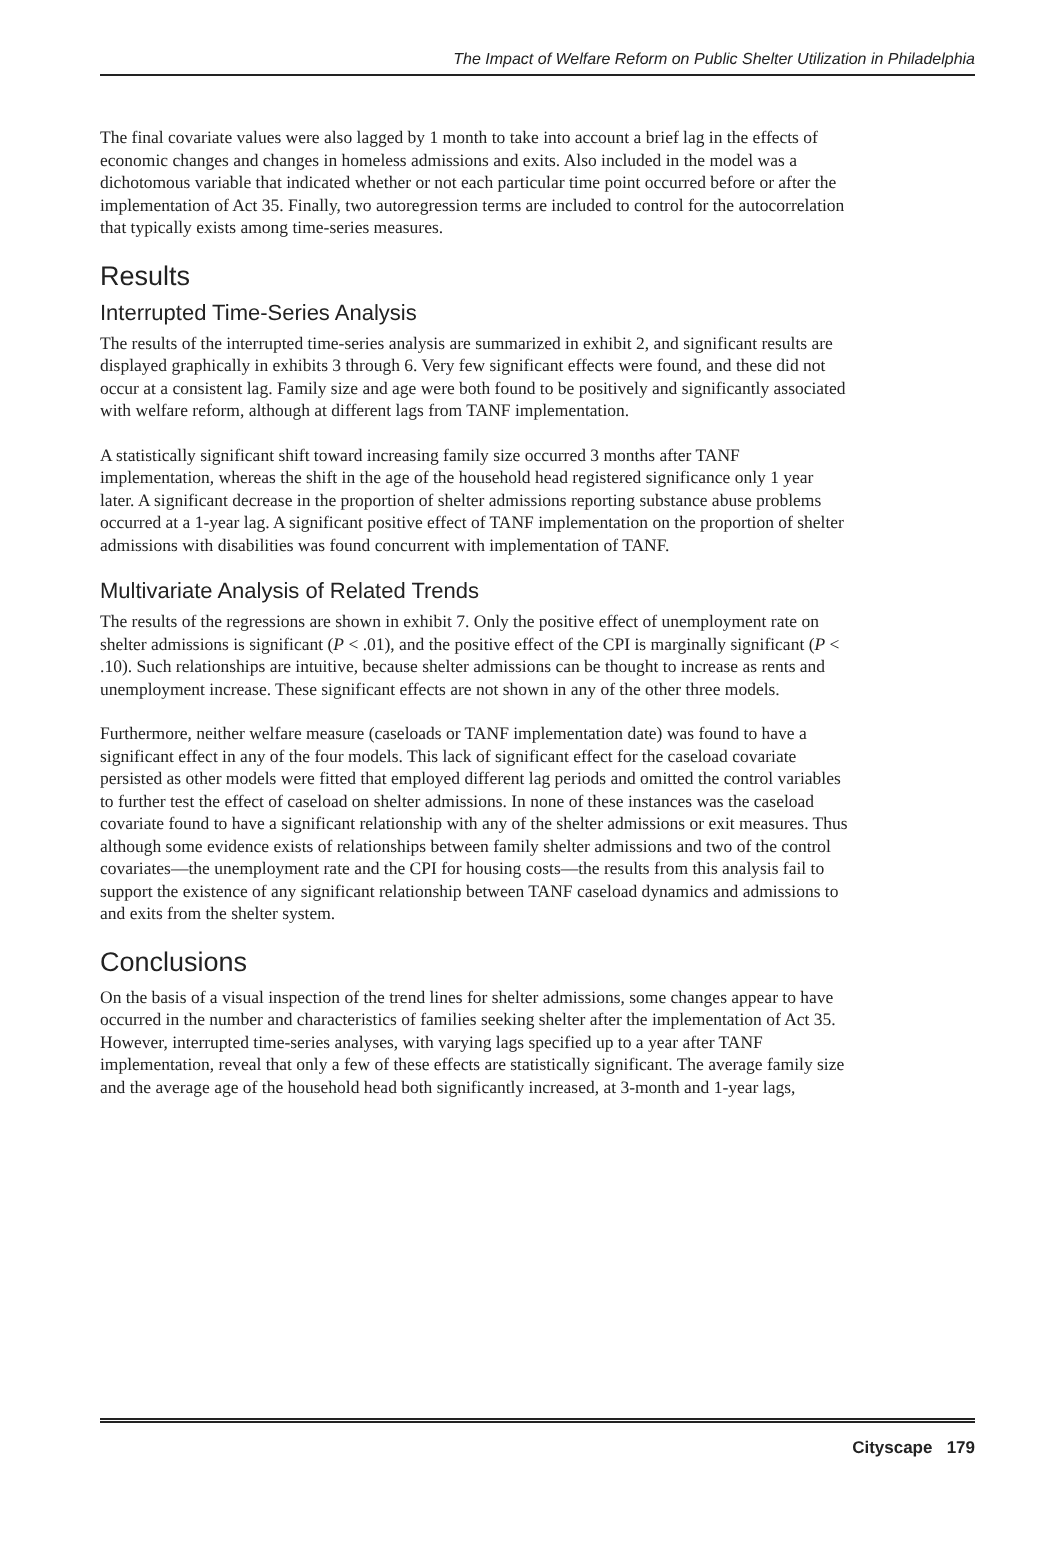The Impact of Welfare Reform on Public Shelter Utilization in Philadelphia
The final covariate values were also lagged by 1 month to take into account a brief lag in the effects of economic changes and changes in homeless admissions and exits. Also included in the model was a dichotomous variable that indicated whether or not each particular time point occurred before or after the implementation of Act 35. Finally, two autoregression terms are included to control for the autocorrelation that typically exists among time-series measures.
Results
Interrupted Time-Series Analysis
The results of the interrupted time-series analysis are summarized in exhibit 2, and significant results are displayed graphically in exhibits 3 through 6. Very few significant effects were found, and these did not occur at a consistent lag. Family size and age were both found to be positively and significantly associated with welfare reform, although at different lags from TANF implementation.
A statistically significant shift toward increasing family size occurred 3 months after TANF implementation, whereas the shift in the age of the household head registered significance only 1 year later. A significant decrease in the proportion of shelter admissions reporting substance abuse problems occurred at a 1-year lag. A significant positive effect of TANF implementation on the proportion of shelter admissions with disabilities was found concurrent with implementation of TANF.
Multivariate Analysis of Related Trends
The results of the regressions are shown in exhibit 7. Only the positive effect of unemployment rate on shelter admissions is significant (P < .01), and the positive effect of the CPI is marginally significant (P < .10). Such relationships are intuitive, because shelter admissions can be thought to increase as rents and unemployment increase. These significant effects are not shown in any of the other three models.
Furthermore, neither welfare measure (caseloads or TANF implementation date) was found to have a significant effect in any of the four models. This lack of significant effect for the caseload covariate persisted as other models were fitted that employed different lag periods and omitted the control variables to further test the effect of caseload on shelter admissions. In none of these instances was the caseload covariate found to have a significant relationship with any of the shelter admissions or exit measures. Thus although some evidence exists of relationships between family shelter admissions and two of the control covariates—the unemployment rate and the CPI for housing costs—the results from this analysis fail to support the existence of any significant relationship between TANF caseload dynamics and admissions to and exits from the shelter system.
Conclusions
On the basis of a visual inspection of the trend lines for shelter admissions, some changes appear to have occurred in the number and characteristics of families seeking shelter after the implementation of Act 35. However, interrupted time-series analyses, with varying lags specified up to a year after TANF implementation, reveal that only a few of these effects are statistically significant. The average family size and the average age of the household head both significantly increased, at 3-month and 1-year lags,
Cityscape 179